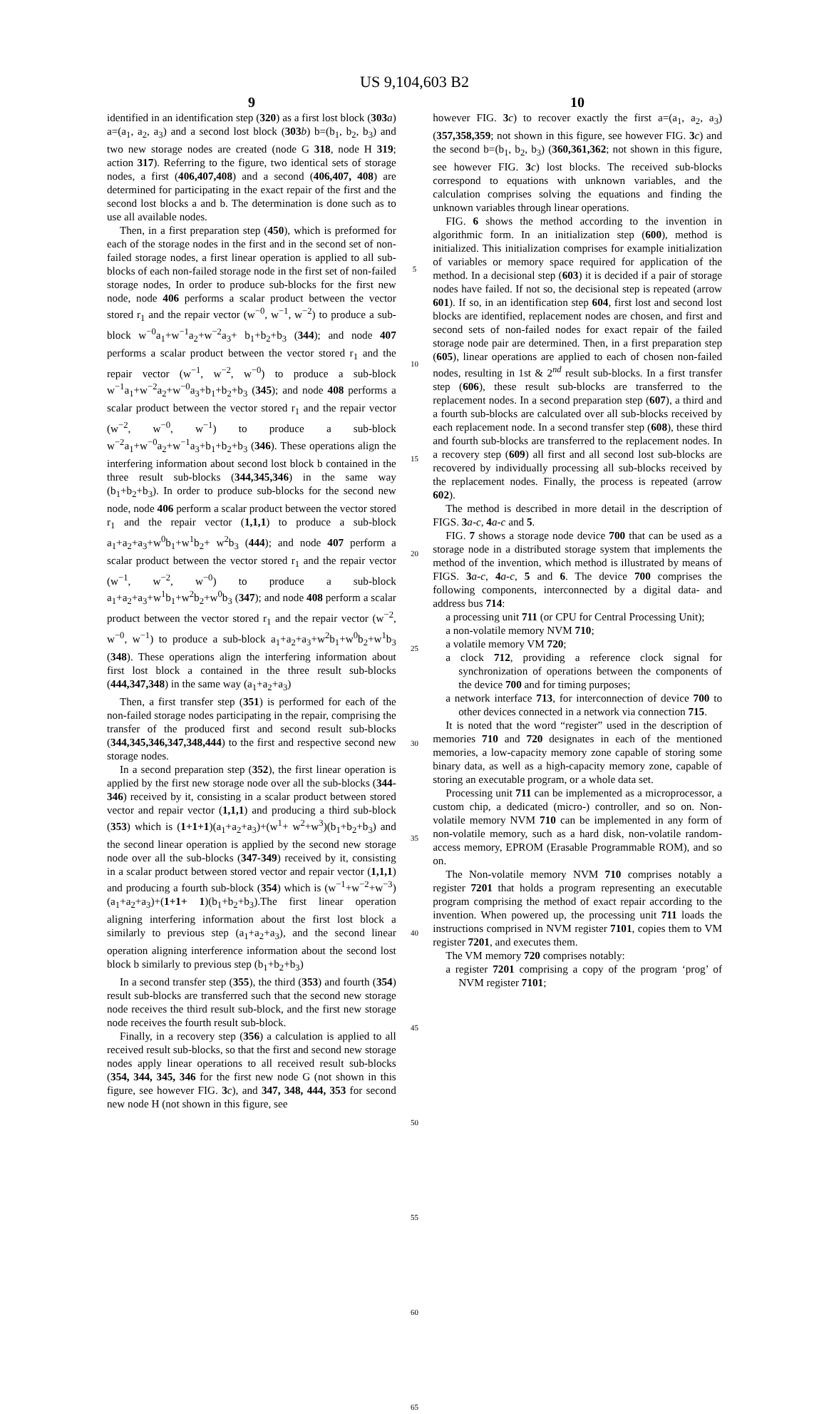US 9,104,603 B2
9
identified in an identification step (320) as a first lost block (303 a) a=(a<sub>1</sub>, a<sub>2</sub>, a<sub>3</sub>) and a second lost block (303 b) b=(b<sub>1</sub>, b<sub>2</sub>, b<sub>3</sub>) and two new storage nodes are created (node G 318, node H 319; action 317). Referring to the figure, two identical sets of storage nodes, a first (406,407,408) and a second (406,407, 408) are determined for participating in the exact repair of the first and the second lost blocks a and b. The determination is done such as to use all available nodes.
Then, in a first preparation step (450), which is preformed for each of the storage nodes in the first and in the second set of non-failed storage nodes, a first linear operation is applied to all sub-blocks of each non-failed storage node in the first set of non-failed storage nodes, In order to produce sub-blocks for the first new node, node 406 performs a scalar product between the vector stored r<sub>1</sub> and the repair vector (w<sup>−0</sup>, w<sup>−1</sup>, w<sup>−2</sup>) to produce a sub-block w<sup>−0</sup>a<sub>1</sub>+w<sup>−1</sup>a<sub>2</sub>+w<sup>−2</sup>a<sub>3</sub>+ b<sub>1</sub>+b<sub>2</sub>+b<sub>3</sub> (344); and node 407 performs a scalar product between the vector stored r<sub>1</sub> and the repair vector (w<sup>−1</sup>, w<sup>−2</sup>, w<sup>−0</sup>) to produce a sub-block w<sup>−1</sup>a<sub>1</sub>+w<sup>−2</sup>a<sub>2</sub>+w<sup>−0</sup>a<sub>3</sub>+b<sub>1</sub>+b<sub>2</sub>+b<sub>3</sub> (345); and node 408 performs a scalar product between the vector stored r<sub>1</sub> and the repair vector (w<sup>−2</sup>, w<sup>−0</sup>, w<sup>−1</sup>) to produce a sub-block w<sup>−2</sup>a<sub>1</sub>+w<sup>−0</sup>a<sub>2</sub>+w<sup>−1</sup>a<sub>3</sub>+b<sub>1</sub>+b<sub>2</sub>+b<sub>3</sub> (346). These operations align the interfering information about second lost block b contained in the three result sub-blocks (344,345,346) in the same way (b<sub>1</sub>+b<sub>2</sub>+b<sub>3</sub>). In order to produce sub-blocks for the second new node, node 406 perform a scalar product between the vector stored r<sub>1</sub> and the repair vector (1,1,1) to produce a sub-block a<sub>1</sub>+a<sub>2</sub>+a<sub>3</sub>+w<sup>0</sup>b<sub>1</sub>+w<sup>1</sup>b<sub>2</sub>+ w<sup>2</sup>b<sub>3</sub> (444); and node 407 perform a scalar product between the vector stored r<sub>1</sub> and the repair vector (w<sup>−1</sup>, w<sup>−2</sup>, w<sup>−0</sup>) to produce a sub-block a<sub>1</sub>+a<sub>2</sub>+a<sub>3</sub>+w<sup>1</sup>b<sub>1</sub>+w<sup>2</sup>b<sub>2</sub>+w<sup>0</sup>b<sub>3</sub> (347); and node 408 perform a scalar product between the vector stored r<sub>1</sub> and the repair vector (w<sup>−2</sup>, w<sup>−0</sup>, w<sup>−1</sup>) to produce a sub-block a<sub>1</sub>+a<sub>2</sub>+a<sub>3</sub>+w<sup>2</sup>b<sub>1</sub>+w<sup>0</sup>b<sub>2</sub>+w<sup>1</sup>b<sub>3</sub> (348). These operations align the interfering information about first lost block a contained in the three result sub-blocks (444,347,348) in the same way (a<sub>1</sub>+a<sub>2</sub>+a<sub>3</sub>)
Then, a first transfer step (351) is performed for each of the non-failed storage nodes participating in the repair, comprising the transfer of the produced first and second result sub-blocks (344,345,346,347,348,444) to the first and respective second new storage nodes.
In a second preparation step (352), the first linear operation is applied by the first new storage node over all the sub-blocks (344-346) received by it, consisting in a scalar product between stored vector and repair vector (1,1,1) and producing a third sub-block (353) which is (1+1+1)(a<sub>1</sub>+a<sub>2</sub>+a<sub>3</sub>)+(w<sup>1</sup>+ w<sup>2</sup>+w<sup>3</sup>)(b<sub>1</sub>+b<sub>2</sub>+b<sub>3</sub>) and the second linear operation is applied by the second new storage node over all the sub-blocks (347-349) received by it, consisting in a scalar product between stored vector and repair vector (1,1,1) and producing a fourth sub-block (354) which is (w<sup>−1</sup>+w<sup>−2</sup>+w<sup>−3</sup>) (a<sub>1</sub>+a<sub>2</sub>+a<sub>3</sub>)+(1+1+ 1)(b<sub>1</sub>+b<sub>2</sub>+b<sub>3</sub>).The first linear operation aligning interfering information about the first lost block a similarly to previous step (a<sub>1</sub>+a<sub>2</sub>+a<sub>3</sub>), and the second linear operation aligning interference information about the second lost block b similarly to previous step (b<sub>1</sub>+b<sub>2</sub>+b<sub>3</sub>)
In a second transfer step (355), the third (353) and fourth (354) result sub-blocks are transferred such that the second new storage node receives the third result sub-block, and the first new storage node receives the fourth result sub-block.
Finally, in a recovery step (356) a calculation is applied to all received result sub-blocks, so that the first and second new storage nodes apply linear operations to all received result sub-blocks (354, 344, 345, 346 for the first new node G (not shown in this figure, see however FIG. 3 c), and 347, 348, 444, 353 for second new node H (not shown in this figure, see
5
10
15
20
25
30
35
40
45
50
55
60
65
10
however FIG. 3 c) to recover exactly the first a=(a<sub>1</sub>, a<sub>2</sub>, a<sub>3</sub>) (357,358,359; not shown in this figure, see however FIG. 3 c) and the second b=(b<sub>1</sub>, b<sub>2</sub>, b<sub>3</sub>) (360,361,362; not shown in this figure, see however FIG. 3 c) lost blocks. The received sub-blocks correspond to equations with unknown variables, and the calculation comprises solving the equations and finding the unknown variables through linear operations.
FIG. 6 shows the method according to the invention in algorithmic form. In an initialization step (600), method is initialized. This initialization comprises for example initialization of variables or memory space required for application of the method. In a decisional step (603) it is decided if a pair of storage nodes have failed. If not so, the decisional step is repeated (arrow 601). If so, in an identification step 604, first lost and second lost blocks are identified, replacement nodes are chosen, and first and second sets of non-failed nodes for exact repair of the failed storage node pair are determined. Then, in a first preparation step (605), linear operations are applied to each of chosen non-failed nodes, resulting in 1st & 2<sup>nd</sup> result sub-blocks. In a first transfer step (606), these result sub-blocks are transferred to the replacement nodes. In a second preparation step (607), a third and a fourth sub-blocks are calculated over all sub-blocks received by each replacement node. In a second transfer step (608), these third and fourth sub-blocks are transferred to the replacement nodes. In a recovery step (609) all first and all second lost sub-blocks are recovered by individually processing all sub-blocks received by the replacement nodes. Finally, the process is repeated (arrow 602).
The method is described in more detail in the description of FIGS. 3 a-c, 4 a-c and 5.
FIG. 7 shows a storage node device 700 that can be used as a storage node in a distributed storage system that implements the method of the invention, which method is illustrated by means of FIGS. 3 a-c, 4 a-c, 5 and 6. The device 700 comprises the following components, interconnected by a digital data- and address bus 714:
a processing unit 711 (or CPU for Central Processing Unit);
a non-volatile memory NVM 710;
a volatile memory VM 720;
a clock 712, providing a reference clock signal for synchronization of operations between the components of the device 700 and for timing purposes;
a network interface 713, for interconnection of device 700 to other devices connected in a network via connection 715.
It is noted that the word “register” used in the description of memories 710 and 720 designates in each of the mentioned memories, a low-capacity memory zone capable of storing some binary data, as well as a high-capacity memory zone, capable of storing an executable program, or a whole data set.
Processing unit 711 can be implemented as a microprocessor, a custom chip, a dedicated (micro-) controller, and so on. Non-volatile memory NVM 710 can be implemented in any form of non-volatile memory, such as a hard disk, non-volatile random-access memory, EPROM (Erasable Programmable ROM), and so on.
The Non-volatile memory NVM 710 comprises notably a register 7201 that holds a program representing an executable program comprising the method of exact repair according to the invention. When powered up, the processing unit 711 loads the instructions comprised in NVM register 7101, copies them to VM register 7201, and executes them.
The VM memory 720 comprises notably:
a register 7201 comprising a copy of the program ‘prog’ of NVM register 7101;